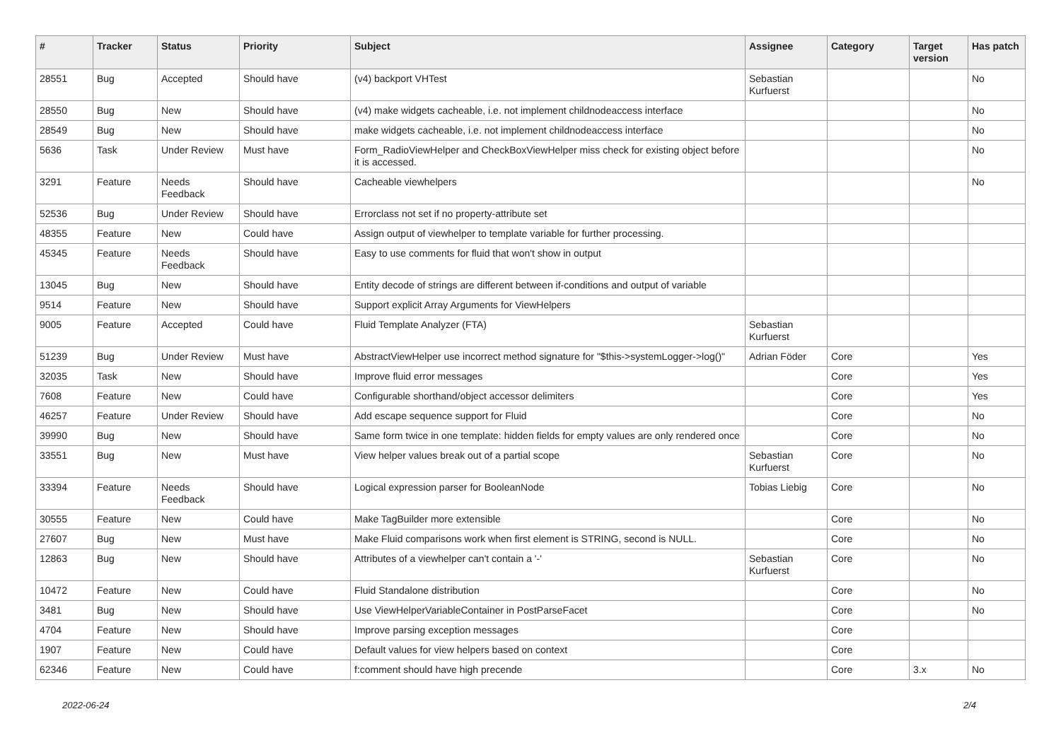| # | Tracker | Status | Priority | Subject | Assignee | Category | Target version | Has patch |
| --- | --- | --- | --- | --- | --- | --- | --- | --- |
| 28551 | Bug | Accepted | Should have | (v4) backport VHTest | Sebastian Kurfuerst | | | No |
| 28550 | Bug | New | Should have | (v4) make widgets cacheable, i.e. not implement childnodeaccess interface | | | | No |
| 28549 | Bug | New | Should have | make widgets cacheable, i.e. not implement childnodeaccess interface | | | | No |
| 5636 | Task | Under Review | Must have | Form_RadioViewHelper and CheckBoxViewHelper miss check for existing object before it is accessed. | | | | No |
| 3291 | Feature | Needs Feedback | Should have | Cacheable viewhelpers | | | | No |
| 52536 | Bug | Under Review | Should have | Errorclass not set if no property-attribute set | | | | |
| 48355 | Feature | New | Could have | Assign output of viewhelper to template variable for further processing. | | | | |
| 45345 | Feature | Needs Feedback | Should have | Easy to use comments for fluid that won't show in output | | | | |
| 13045 | Bug | New | Should have | Entity decode of strings are different between if-conditions and output of variable | | | | |
| 9514 | Feature | New | Should have | Support explicit Array Arguments for ViewHelpers | | | | |
| 9005 | Feature | Accepted | Could have | Fluid Template Analyzer (FTA) | Sebastian Kurfuerst | | | |
| 51239 | Bug | Under Review | Must have | AbstractViewHelper use incorrect method signature for "$this->systemLogger->log()" | Adrian Föder | Core | | Yes |
| 32035 | Task | New | Should have | Improve fluid error messages | | Core | | Yes |
| 7608 | Feature | New | Could have | Configurable shorthand/object accessor delimiters | | Core | | Yes |
| 46257 | Feature | Under Review | Should have | Add escape sequence support for Fluid | | Core | | No |
| 39990 | Bug | New | Should have | Same form twice in one template: hidden fields for empty values are only rendered once | | Core | | No |
| 33551 | Bug | New | Must have | View helper values break out of a partial scope | Sebastian Kurfuerst | Core | | No |
| 33394 | Feature | Needs Feedback | Should have | Logical expression parser for BooleanNode | Tobias Liebig | Core | | No |
| 30555 | Feature | New | Could have | Make TagBuilder more extensible | | Core | | No |
| 27607 | Bug | New | Must have | Make Fluid comparisons work when first element is STRING, second is NULL. | | Core | | No |
| 12863 | Bug | New | Should have | Attributes of a viewhelper can't contain a '-' | Sebastian Kurfuerst | Core | | No |
| 10472 | Feature | New | Could have | Fluid Standalone distribution | | Core | | No |
| 3481 | Bug | New | Should have | Use ViewHelperVariableContainer in PostParseFacet | | Core | | No |
| 4704 | Feature | New | Should have | Improve parsing exception messages | | Core | | |
| 1907 | Feature | New | Could have | Default values for view helpers based on context | | Core | | |
| 62346 | Feature | New | Could have | f:comment should have high precende | | Core | 3.x | No |
2022-06-24 2/4